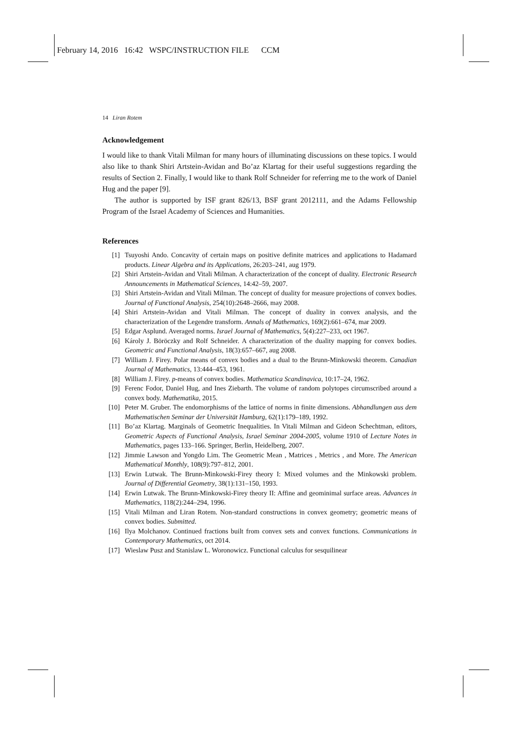February 14, 2016 16:42 WSPC/INSTRUCTION FILE CCM
14 Liran Rotem
Acknowledgement
I would like to thank Vitali Milman for many hours of illuminating discussions on these topics. I would also like to thank Shiri Artstein-Avidan and Bo’az Klartag for their useful suggestions regarding the results of Section 2. Finally, I would like to thank Rolf Schneider for referring me to the work of Daniel Hug and the paper [9].
The author is supported by ISF grant 826/13, BSF grant 2012111, and the Adams Fellowship Program of the Israel Academy of Sciences and Humanities.
References
[1] Tsuyoshi Ando. Concavity of certain maps on positive definite matrices and applications to Hadamard products. Linear Algebra and its Applications, 26:203–241, aug 1979.
[2] Shiri Artstein-Avidan and Vitali Milman. A characterization of the concept of duality. Electronic Research Announcements in Mathematical Sciences, 14:42–59, 2007.
[3] Shiri Artstein-Avidan and Vitali Milman. The concept of duality for measure projections of convex bodies. Journal of Functional Analysis, 254(10):2648–2666, may 2008.
[4] Shiri Artstein-Avidan and Vitali Milman. The concept of duality in convex analysis, and the characterization of the Legendre transform. Annals of Mathematics, 169(2):661–674, mar 2009.
[5] Edgar Asplund. Averaged norms. Israel Journal of Mathematics, 5(4):227–233, oct 1967.
[6] Károly J. Böröczky and Rolf Schneider. A characterization of the duality mapping for convex bodies. Geometric and Functional Analysis, 18(3):657–667, aug 2008.
[7] William J. Firey. Polar means of convex bodies and a dual to the Brunn-Minkowski theorem. Canadian Journal of Mathematics, 13:444–453, 1961.
[8] William J. Firey. p-means of convex bodies. Mathematica Scandinavica, 10:17–24, 1962.
[9] Ferenc Fodor, Daniel Hug, and Ines Ziebarth. The volume of random polytopes circumscribed around a convex body. Mathematika, 2015.
[10] Peter M. Gruber. The endomorphisms of the lattice of norms in finite dimensions. Abhandlungen aus dem Mathematischen Seminar der Universität Hamburg, 62(1):179–189, 1992.
[11] Bo’az Klartag. Marginals of Geometric Inequalities. In Vitali Milman and Gideon Schechtman, editors, Geometric Aspects of Functional Analysis, Israel Seminar 2004-2005, volume 1910 of Lecture Notes in Mathematics, pages 133–166. Springer, Berlin, Heidelberg, 2007.
[12] Jimmie Lawson and Yongdo Lim. The Geometric Mean , Matrices , Metrics , and More. The American Mathematical Monthly, 108(9):797–812, 2001.
[13] Erwin Lutwak. The Brunn-Minkowski-Firey theory I: Mixed volumes and the Minkowski problem. Journal of Differential Geometry, 38(1):131–150, 1993.
[14] Erwin Lutwak. The Brunn-Minkowski-Firey theory II: Affine and geominimal surface areas. Advances in Mathematics, 118(2):244–294, 1996.
[15] Vitali Milman and Liran Rotem. Non-standard constructions in convex geometry; geometric means of convex bodies. Submitted.
[16] Ilya Molchanov. Continued fractions built from convex sets and convex functions. Communications in Contemporary Mathematics, oct 2014.
[17] Wieslaw Pusz and Stanislaw L. Woronowicz. Functional calculus for sesquilinear